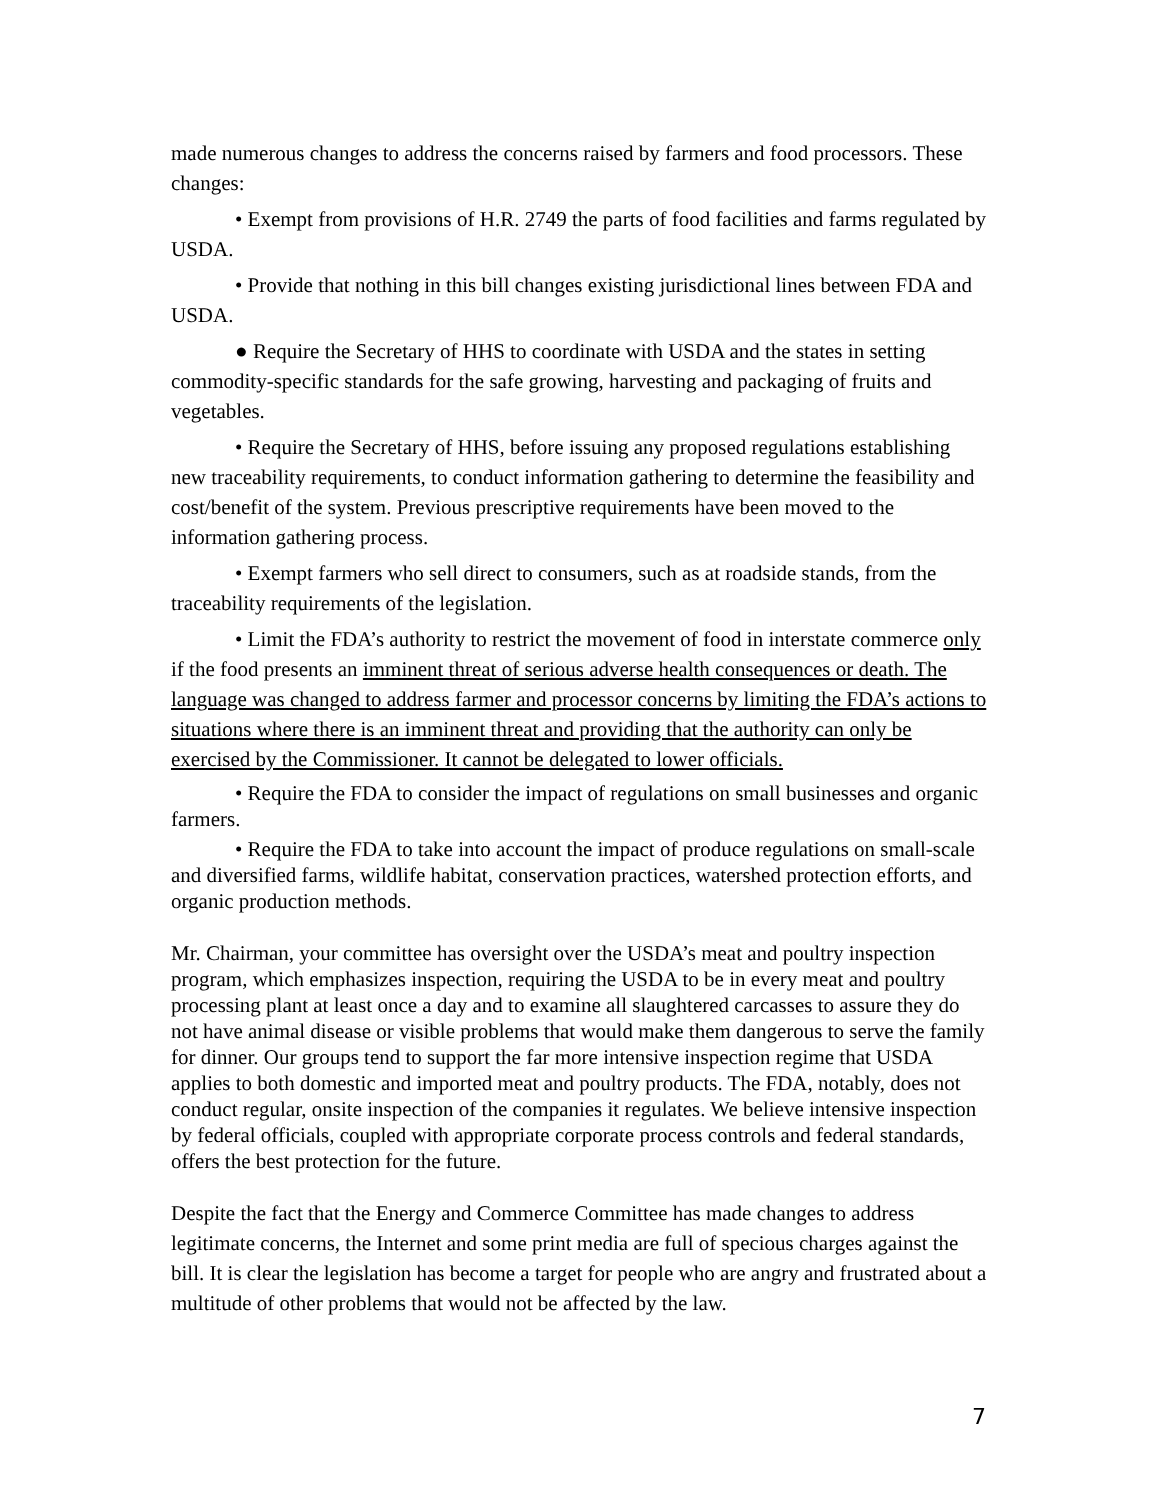made numerous changes to address the concerns raised by farmers and food processors. These changes:
• Exempt from provisions of H.R. 2749 the parts of food facilities and farms regulated by USDA.
• Provide that nothing in this bill changes existing jurisdictional lines between FDA and USDA.
● Require the Secretary of HHS to coordinate with USDA and the states in setting commodity-specific standards for the safe growing, harvesting and packaging of fruits and vegetables.
• Require the Secretary of HHS, before issuing any proposed regulations establishing new traceability requirements, to conduct information gathering to determine the feasibility and cost/benefit of the system. Previous prescriptive requirements have been moved to the information gathering process.
• Exempt farmers who sell direct to consumers, such as at roadside stands, from the traceability requirements of the legislation.
• Limit the FDA’s authority to restrict the movement of food in interstate commerce only if the food presents an imminent threat of serious adverse health consequences or death. The language was changed to address farmer and processor concerns by limiting the FDA’s actions to situations where there is an imminent threat and providing that the authority can only be exercised by the Commissioner. It cannot be delegated to lower officials.
• Require the FDA to consider the impact of regulations on small businesses and organic farmers.
• Require the FDA to take into account the impact of produce regulations on small-scale and diversified farms, wildlife habitat, conservation practices, watershed protection efforts, and organic production methods.
Mr. Chairman, your committee has oversight over the USDA’s meat and poultry inspection program, which emphasizes inspection, requiring the USDA to be in every meat and poultry processing plant at least once a day and to examine all slaughtered carcasses to assure they do not have animal disease or visible problems that would make them dangerous to serve the family for dinner. Our groups tend to support the far more intensive inspection regime that USDA applies to both domestic and imported meat and poultry products. The FDA, notably, does not conduct regular, onsite inspection of the companies it regulates. We believe intensive inspection by federal officials, coupled with appropriate corporate process controls and federal standards, offers the best protection for the future.
Despite the fact that the Energy and Commerce Committee has made changes to address legitimate concerns, the Internet and some print media are full of specious charges against the bill. It is clear the legislation has become a target for people who are angry and frustrated about a multitude of other problems that would not be affected by the law.
7